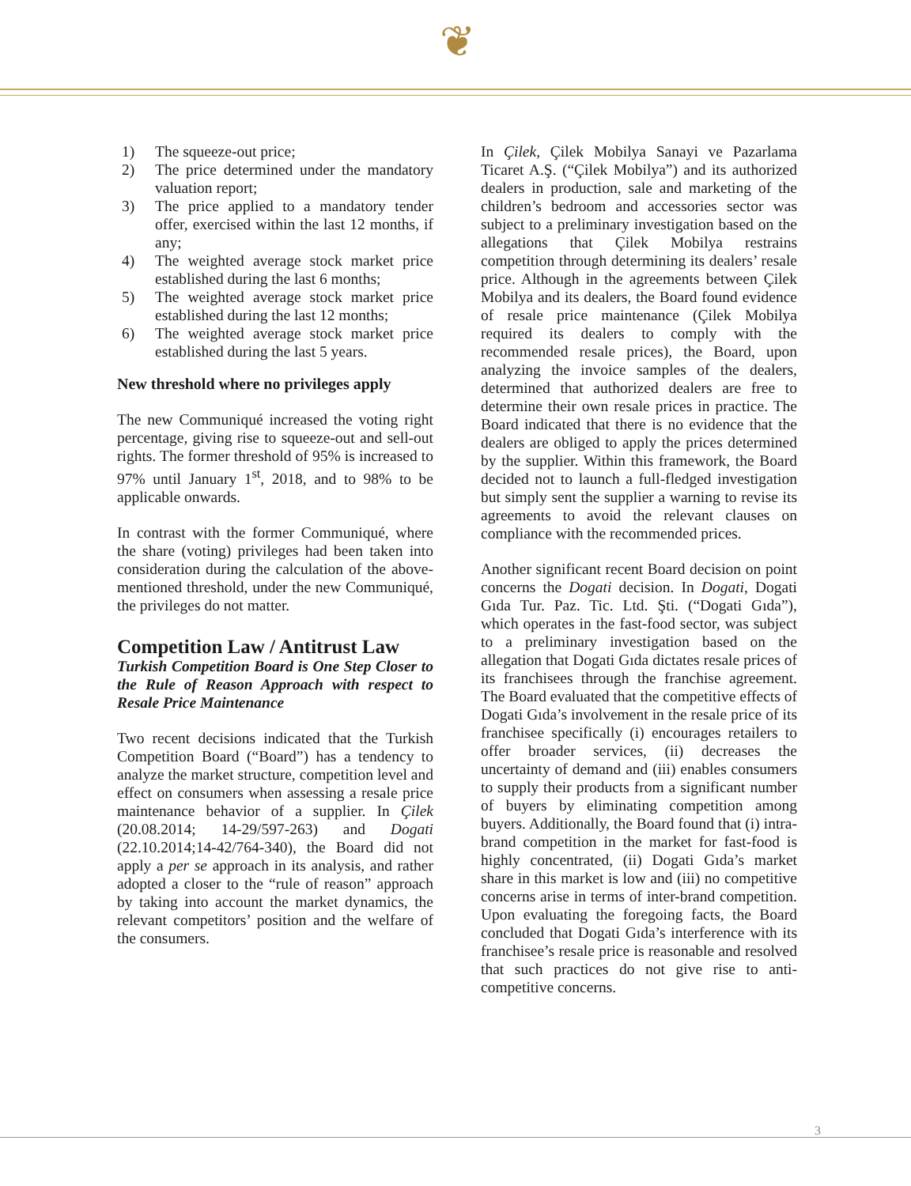❦
1) The squeeze-out price;
2) The price determined under the mandatory valuation report;
3) The price applied to a mandatory tender offer, exercised within the last 12 months, if any;
4) The weighted average stock market price established during the last 6 months;
5) The weighted average stock market price established during the last 12 months;
6) The weighted average stock market price established during the last 5 years.
New threshold where no privileges apply
The new Communiqué increased the voting right percentage, giving rise to squeeze-out and sell-out rights. The former threshold of 95% is increased to 97% until January 1<sup>st</sup>, 2018, and to 98% to be applicable onwards.
In contrast with the former Communiqué, where the share (voting) privileges had been taken into consideration during the calculation of the above-mentioned threshold, under the new Communiqué, the privileges do not matter.
Competition Law / Antitrust Law
Turkish Competition Board is One Step Closer to the Rule of Reason Approach with respect to Resale Price Maintenance
Two recent decisions indicated that the Turkish Competition Board (“Board”) has a tendency to analyze the market structure, competition level and effect on consumers when assessing a resale price maintenance behavior of a supplier. In Çilek (20.08.2014; 14-29/597-263) and Dogati (22.10.2014;14-42/764-340), the Board did not apply a per se approach in its analysis, and rather adopted a closer to the “rule of reason” approach by taking into account the market dynamics, the relevant competitors’ position and the welfare of the consumers.
In Çilek, Çilek Mobilya Sanayi ve Pazarlama Ticaret A.Ş. (“Çilek Mobilya”) and its authorized dealers in production, sale and marketing of the children’s bedroom and accessories sector was subject to a preliminary investigation based on the allegations that Çilek Mobilya restrains competition through determining its dealers’ resale price. Although in the agreements between Çilek Mobilya and its dealers, the Board found evidence of resale price maintenance (Çilek Mobilya required its dealers to comply with the recommended resale prices), the Board, upon analyzing the invoice samples of the dealers, determined that authorized dealers are free to determine their own resale prices in practice. The Board indicated that there is no evidence that the dealers are obliged to apply the prices determined by the supplier. Within this framework, the Board decided not to launch a full-fledged investigation but simply sent the supplier a warning to revise its agreements to avoid the relevant clauses on compliance with the recommended prices.
Another significant recent Board decision on point concerns the Dogati decision. In Dogati, Dogati Gıda Tur. Paz. Tic. Ltd. Şti. (“Dogati Gıda”), which operates in the fast-food sector, was subject to a preliminary investigation based on the allegation that Dogati Gıda dictates resale prices of its franchisees through the franchise agreement. The Board evaluated that the competitive effects of Dogati Gıda’s involvement in the resale price of its franchisee specifically (i) encourages retailers to offer broader services, (ii) decreases the uncertainty of demand and (iii) enables consumers to supply their products from a significant number of buyers by eliminating competition among buyers. Additionally, the Board found that (i) intra-brand competition in the market for fast-food is highly concentrated, (ii) Dogati Gıda’s market share in this market is low and (iii) no competitive concerns arise in terms of inter-brand competition. Upon evaluating the foregoing facts, the Board concluded that Dogati Gıda’s interference with its franchisee’s resale price is reasonable and resolved that such practices do not give rise to anti-competitive concerns.
3